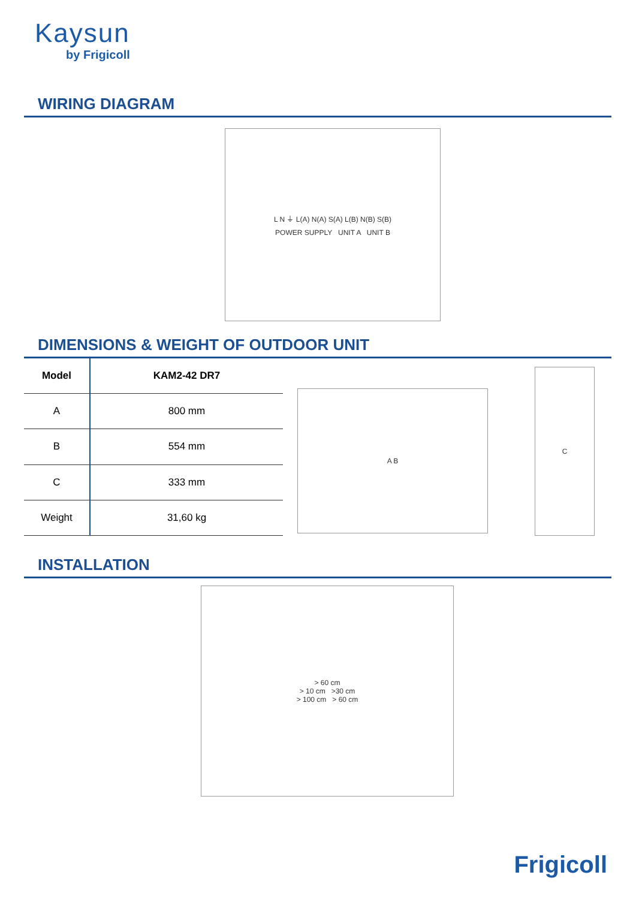Kaysun
by Frigicoll
WIRING DIAGRAM
L N ⏚ L(A) N(A) S(A) L(B) N(B) S(B)
POWER SUPPLY UNIT A UNIT B
DIMENSIONS & WEIGHT OF OUTDOOR UNIT
| Model | KAM2-42 DR7 |
| --- | --- |
| A | 800 mm |
| B | 554 mm |
| C | 333 mm |
| Weight | 31,60 kg |
A B
C
INSTALLATION
> 60 cm
> 10 cm >30 cm
> 100 cm > 60 cm
Frigicoll